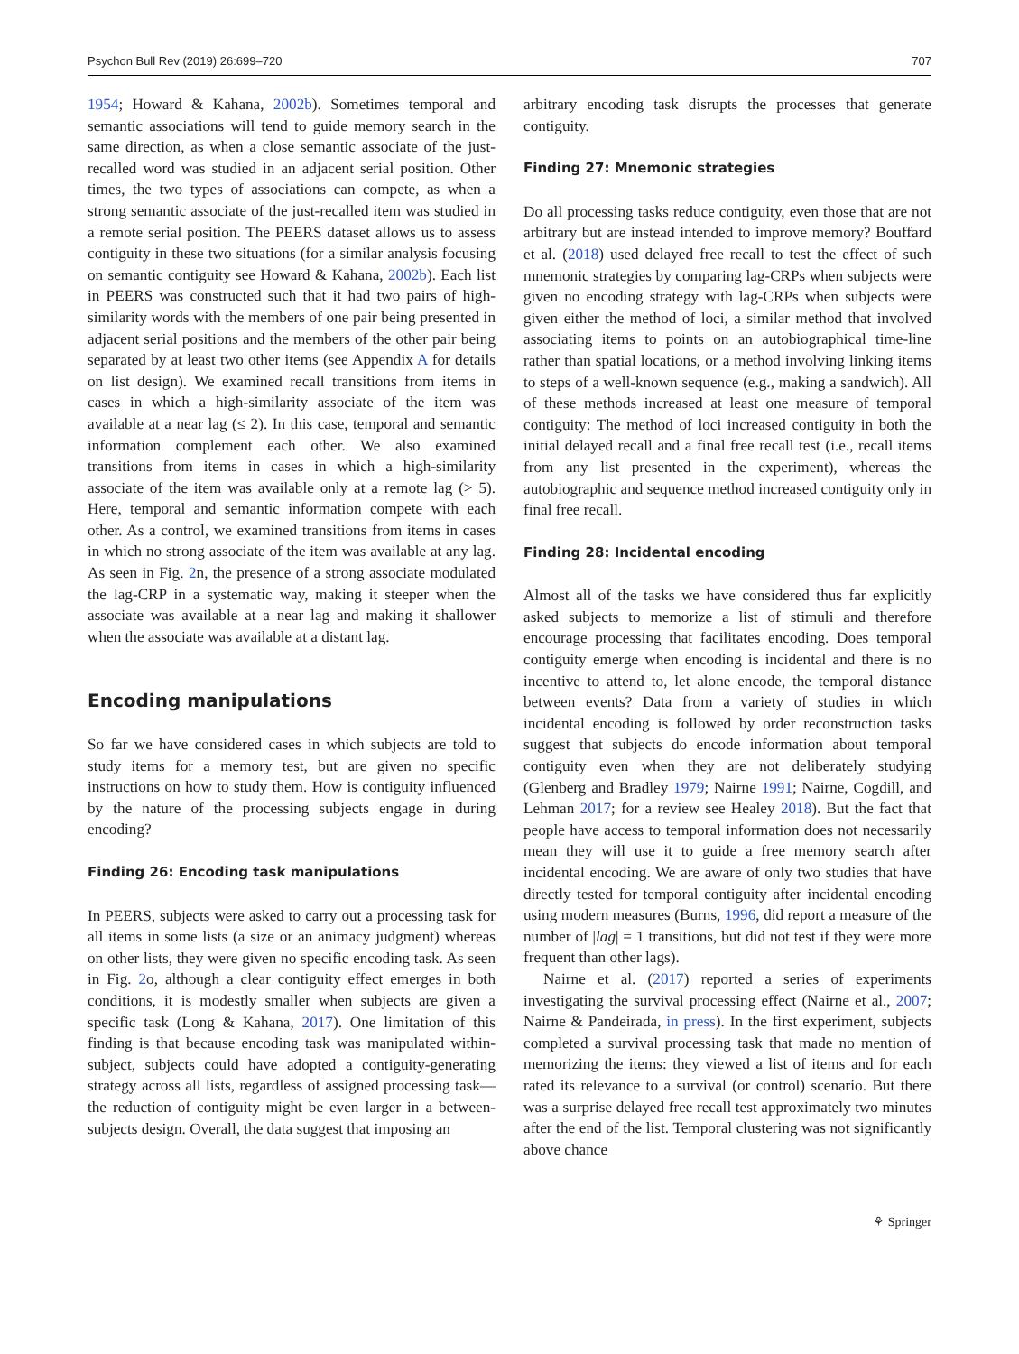Psychon Bull Rev (2019) 26:699–720 707
1954; Howard & Kahana, 2002b). Sometimes temporal and semantic associations will tend to guide memory search in the same direction, as when a close semantic associate of the just-recalled word was studied in an adjacent serial position. Other times, the two types of associations can compete, as when a strong semantic associate of the just-recalled item was studied in a remote serial position. The PEERS dataset allows us to assess contiguity in these two situations (for a similar analysis focusing on semantic contiguity see Howard & Kahana, 2002b). Each list in PEERS was constructed such that it had two pairs of high-similarity words with the members of one pair being presented in adjacent serial positions and the members of the other pair being separated by at least two other items (see Appendix A for details on list design). We examined recall transitions from items in cases in which a high-similarity associate of the item was available at a near lag (≤ 2). In this case, temporal and semantic information complement each other. We also examined transitions from items in cases in which a high-similarity associate of the item was available only at a remote lag (> 5). Here, temporal and semantic information compete with each other. As a control, we examined transitions from items in cases in which no strong associate of the item was available at any lag. As seen in Fig. 2n, the presence of a strong associate modulated the lag-CRP in a systematic way, making it steeper when the associate was available at a near lag and making it shallower when the associate was available at a distant lag.
Encoding manipulations
So far we have considered cases in which subjects are told to study items for a memory test, but are given no specific instructions on how to study them. How is contiguity influenced by the nature of the processing subjects engage in during encoding?
Finding 26: Encoding task manipulations
In PEERS, subjects were asked to carry out a processing task for all items in some lists (a size or an animacy judgment) whereas on other lists, they were given no specific encoding task. As seen in Fig. 2o, although a clear contiguity effect emerges in both conditions, it is modestly smaller when subjects are given a specific task (Long & Kahana, 2017). One limitation of this finding is that because encoding task was manipulated within-subject, subjects could have adopted a contiguity-generating strategy across all lists, regardless of assigned processing task—the reduction of contiguity might be even larger in a between-subjects design. Overall, the data suggest that imposing an
arbitrary encoding task disrupts the processes that generate contiguity.
Finding 27: Mnemonic strategies
Do all processing tasks reduce contiguity, even those that are not arbitrary but are instead intended to improve memory? Bouffard et al. (2018) used delayed free recall to test the effect of such mnemonic strategies by comparing lag-CRPs when subjects were given no encoding strategy with lag-CRPs when subjects were given either the method of loci, a similar method that involved associating items to points on an autobiographical time-line rather than spatial locations, or a method involving linking items to steps of a well-known sequence (e.g., making a sandwich). All of these methods increased at least one measure of temporal contiguity: The method of loci increased contiguity in both the initial delayed recall and a final free recall test (i.e., recall items from any list presented in the experiment), whereas the autobiographic and sequence method increased contiguity only in final free recall.
Finding 28: Incidental encoding
Almost all of the tasks we have considered thus far explicitly asked subjects to memorize a list of stimuli and therefore encourage processing that facilitates encoding. Does temporal contiguity emerge when encoding is incidental and there is no incentive to attend to, let alone encode, the temporal distance between events? Data from a variety of studies in which incidental encoding is followed by order reconstruction tasks suggest that subjects do encode information about temporal contiguity even when they are not deliberately studying (Glenberg and Bradley 1979; Nairne 1991; Nairne, Cogdill, and Lehman 2017; for a review see Healey 2018). But the fact that people have access to temporal information does not necessarily mean they will use it to guide a free memory search after incidental encoding. We are aware of only two studies that have directly tested for temporal contiguity after incidental encoding using modern measures (Burns, 1996, did report a measure of the number of |lag| = 1 transitions, but did not test if they were more frequent than other lags).
Nairne et al. (2017) reported a series of experiments investigating the survival processing effect (Nairne et al., 2007; Nairne & Pandeirada, in press). In the first experiment, subjects completed a survival processing task that made no mention of memorizing the items: they viewed a list of items and for each rated its relevance to a survival (or control) scenario. But there was a surprise delayed free recall test approximately two minutes after the end of the list. Temporal clustering was not significantly above chance
⚘ Springer